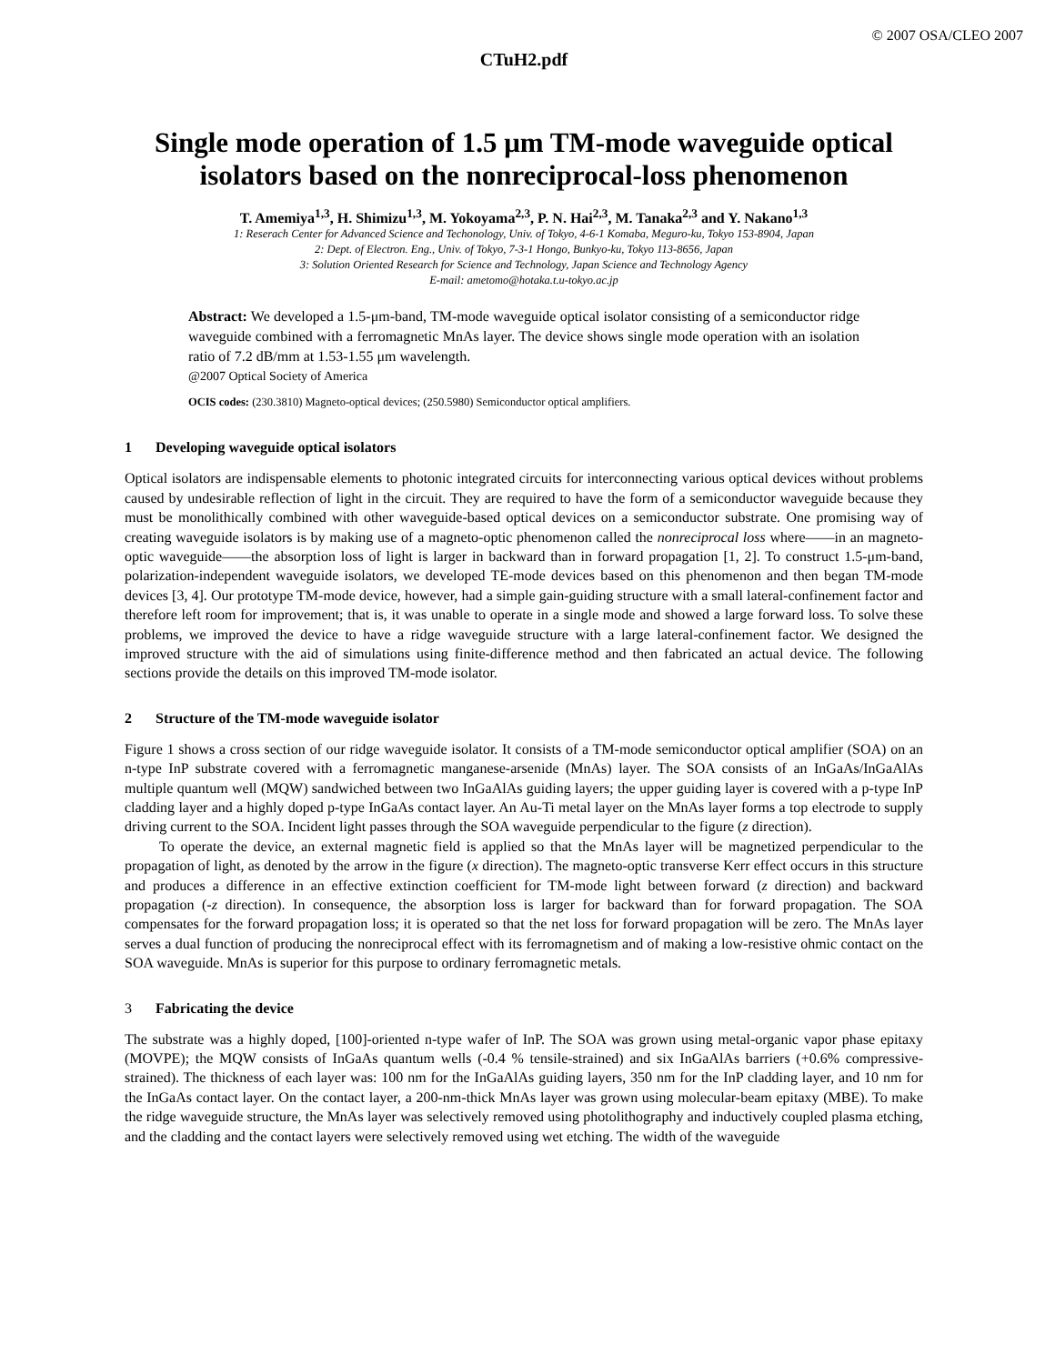© 2007 OSA/CLEO 2007
CTuH2.pdf
Single mode operation of 1.5 μm TM-mode waveguide optical isolators based on the nonreciprocal-loss phenomenon
T. Amemiya<sup>1,3</sup>, H. Shimizu<sup>1,3</sup>, M. Yokoyama<sup>2,3</sup>, P. N. Hai<sup>2,3</sup>, M. Tanaka<sup>2,3</sup> and Y. Nakano<sup>1,3</sup>
1: Reserach Center for Advanced Science and Techonology, Univ. of Tokyo, 4-6-1 Komaba, Meguro-ku, Tokyo 153-8904, Japan
2: Dept. of Electron. Eng., Univ. of Tokyo, 7-3-1 Hongo, Bunkyo-ku, Tokyo 113-8656, Japan
3: Solution Oriented Research for Science and Technology, Japan Science and Technology Agency
E-mail: ametomo@hotaka.t.u-tokyo.ac.jp
Abstract: We developed a 1.5-μm-band, TM-mode waveguide optical isolator consisting of a semiconductor ridge waveguide combined with a ferromagnetic MnAs layer. The device shows single mode operation with an isolation ratio of 7.2 dB/mm at 1.53-1.55 μm wavelength.
@2007 Optical Society of America
OCIS codes: (230.3810) Magneto-optical devices; (250.5980) Semiconductor optical amplifiers.
1 Developing waveguide optical isolators
Optical isolators are indispensable elements to photonic integrated circuits for interconnecting various optical devices without problems caused by undesirable reflection of light in the circuit. They are required to have the form of a semiconductor waveguide because they must be monolithically combined with other waveguide-based optical devices on a semiconductor substrate. One promising way of creating waveguide isolators is by making use of a magneto-optic phenomenon called the nonreciprocal loss where——in an magneto-optic waveguide——the absorption loss of light is larger in backward than in forward propagation [1, 2]. To construct 1.5-μm-band, polarization-independent waveguide isolators, we developed TE-mode devices based on this phenomenon and then began TM-mode devices [3, 4]. Our prototype TM-mode device, however, had a simple gain-guiding structure with a small lateral-confinement factor and therefore left room for improvement; that is, it was unable to operate in a single mode and showed a large forward loss. To solve these problems, we improved the device to have a ridge waveguide structure with a large lateral-confinement factor. We designed the improved structure with the aid of simulations using finite-difference method and then fabricated an actual device. The following sections provide the details on this improved TM-mode isolator.
2 Structure of the TM-mode waveguide isolator
Figure 1 shows a cross section of our ridge waveguide isolator. It consists of a TM-mode semiconductor optical amplifier (SOA) on an n-type InP substrate covered with a ferromagnetic manganese-arsenide (MnAs) layer. The SOA consists of an InGaAs/InGaAlAs multiple quantum well (MQW) sandwiched between two InGaAlAs guiding layers; the upper guiding layer is covered with a p-type InP cladding layer and a highly doped p-type InGaAs contact layer. An Au-Ti metal layer on the MnAs layer forms a top electrode to supply driving current to the SOA. Incident light passes through the SOA waveguide perpendicular to the figure (z direction).
To operate the device, an external magnetic field is applied so that the MnAs layer will be magnetized perpendicular to the propagation of light, as denoted by the arrow in the figure (x direction). The magneto-optic transverse Kerr effect occurs in this structure and produces a difference in an effective extinction coefficient for TM-mode light between forward (z direction) and backward propagation (-z direction). In consequence, the absorption loss is larger for backward than for forward propagation. The SOA compensates for the forward propagation loss; it is operated so that the net loss for forward propagation will be zero. The MnAs layer serves a dual function of producing the nonreciprocal effect with its ferromagnetism and of making a low-resistive ohmic contact on the SOA waveguide. MnAs is superior for this purpose to ordinary ferromagnetic metals.
3 Fabricating the device
The substrate was a highly doped, [100]-oriented n-type wafer of InP. The SOA was grown using metal-organic vapor phase epitaxy (MOVPE); the MQW consists of InGaAs quantum wells (-0.4 % tensile-strained) and six InGaAlAs barriers (+0.6% compressive-strained). The thickness of each layer was: 100 nm for the InGaAlAs guiding layers, 350 nm for the InP cladding layer, and 10 nm for the InGaAs contact layer. On the contact layer, a 200-nm-thick MnAs layer was grown using molecular-beam epitaxy (MBE). To make the ridge waveguide structure, the MnAs layer was selectively removed using photolithography and inductively coupled plasma etching, and the cladding and the contact layers were selectively removed using wet etching. The width of the waveguide